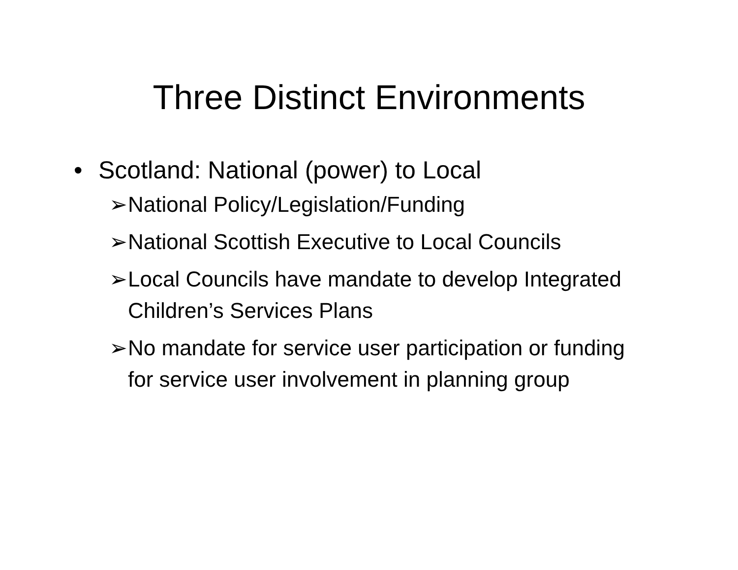Three Distinct Environments
• Scotland: National (power) to Local
➢ National Policy/Legislation/Funding
➢ National Scottish Executive to Local Councils
➢ Local Councils have mandate to develop Integrated Children’s Services Plans
➢ No mandate for service user participation or funding for service user involvement in planning group